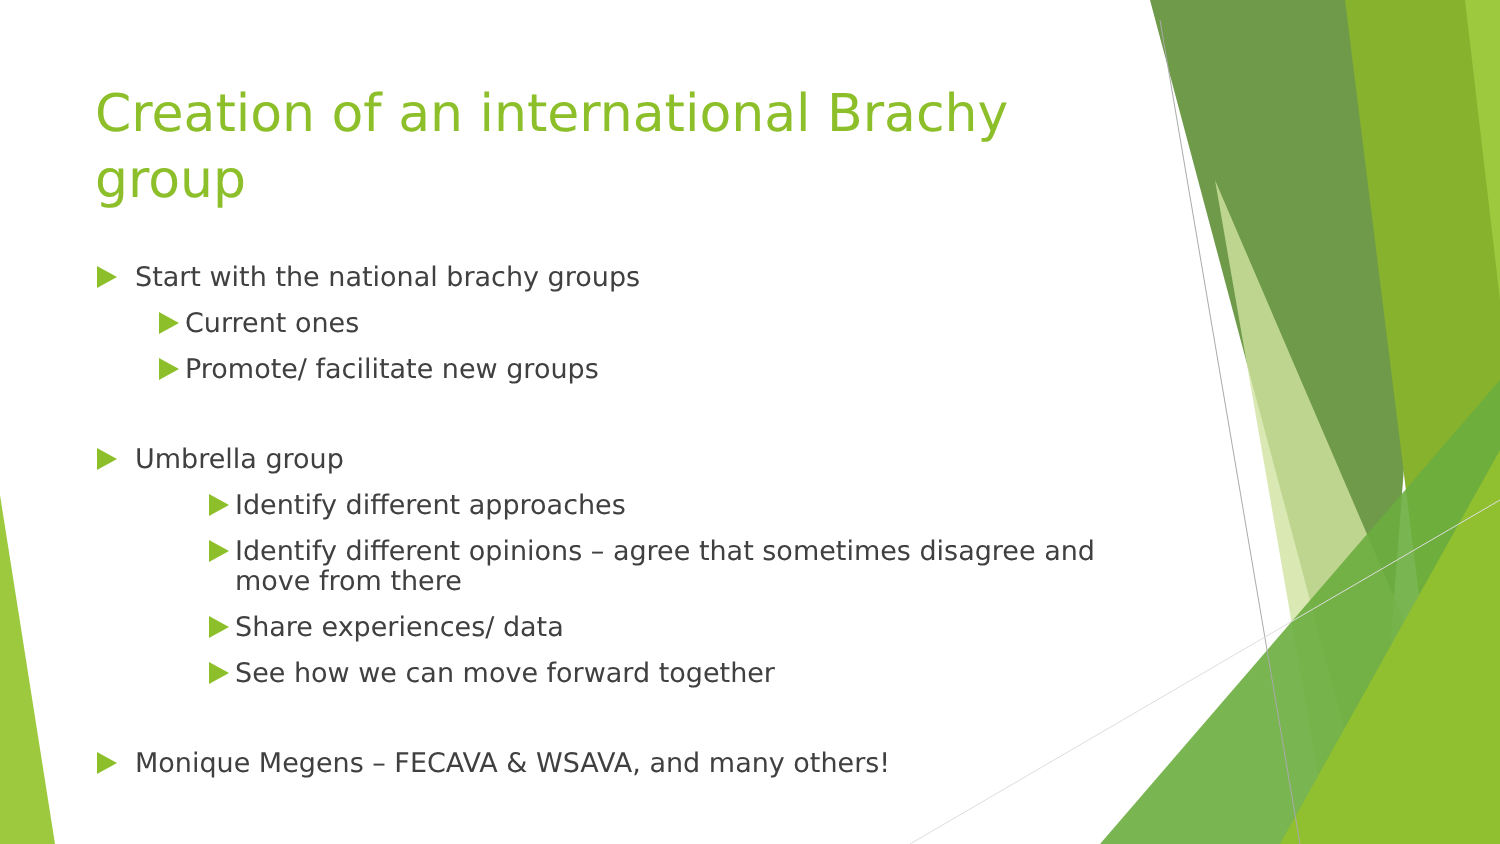Creation of an international Brachy group
Start with the national brachy groups
Current ones
Promote/ facilitate new groups
Umbrella group
Identify different approaches
Identify different opinions – agree that sometimes disagree and move from there
Share experiences/ data
See how we can move forward together
Monique Megens – FECAVA & WSAVA, and many others!